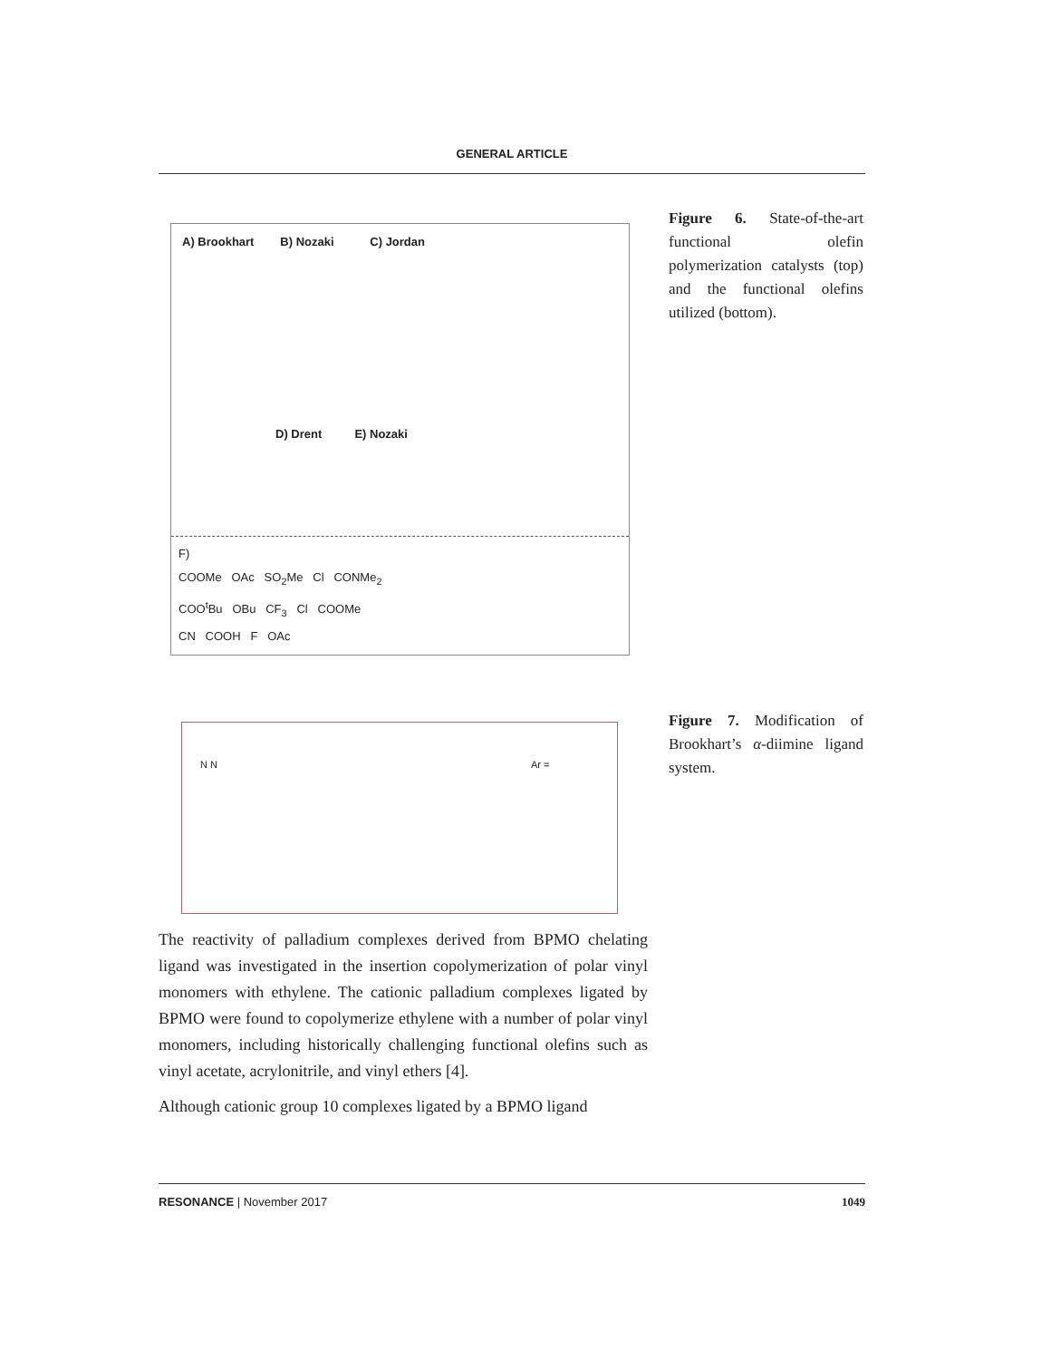GENERAL ARTICLE
A) Brookhart B) Nozaki C) Jordan
D) Drent E) Nozaki
F)
COOMe OAc SO<sub>2</sub>Me Cl CONMe<sub>2</sub>
COO<sup>t</sup>Bu OBu CF<sub>3</sub> Cl COOMe
CN COOH F OAc
Figure 6. State-of-the-art functional olefin polymerization catalysts (top) and the functional olefins utilized (bottom).
Ar =
N N
Figure 7. Modification of Brookhart’s α-diimine ligand system.
The reactivity of palladium complexes derived from BPMO chelating ligand was investigated in the insertion copolymerization of polar vinyl monomers with ethylene. The cationic palladium complexes ligated by BPMO were found to copolymerize ethylene with a number of polar vinyl monomers, including historically challenging functional olefins such as vinyl acetate, acrylonitrile, and vinyl ethers [4].
Although cationic group 10 complexes ligated by a BPMO ligand
RESONANCE | November 2017 1049